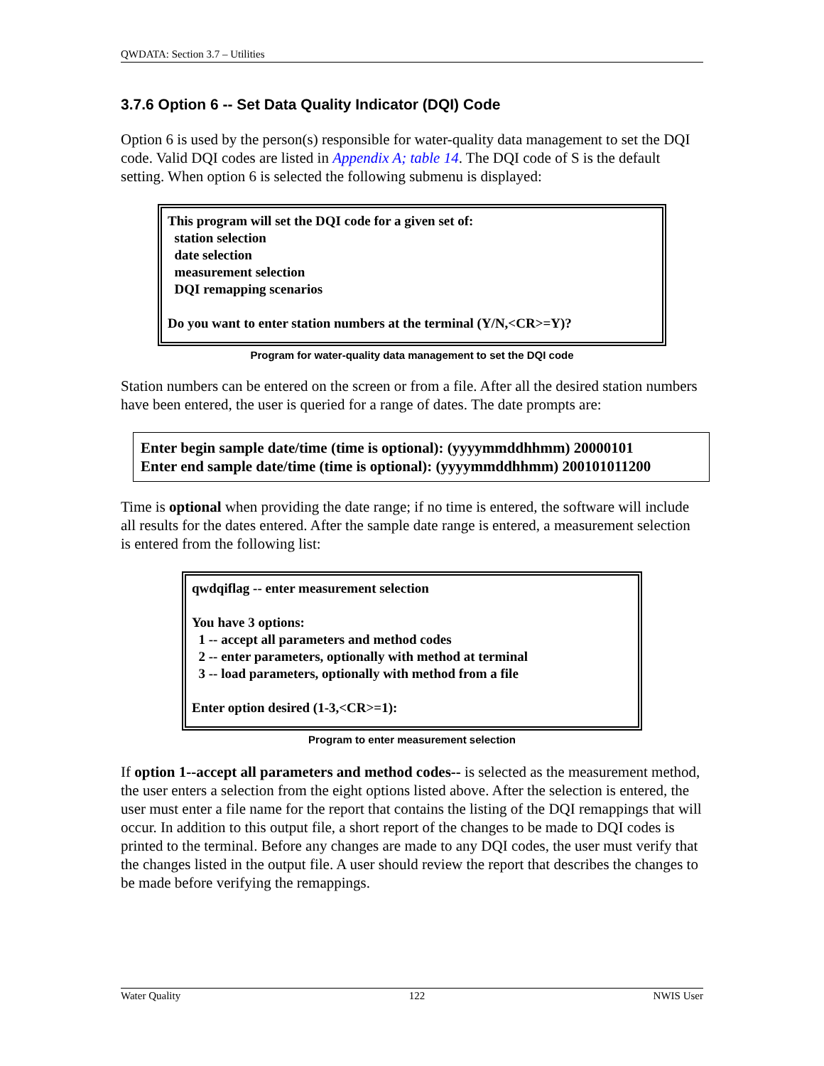QWDATA: Section 3.7 – Utilities
3.7.6 Option 6 -- Set Data Quality Indicator (DQI) Code
Option 6 is used by the person(s) responsible for water-quality data management to set the DQI code. Valid DQI codes are listed in Appendix A; table 14. The DQI code of S is the default setting. When option 6 is selected the following submenu is displayed:
This program will set the DQI code for a given set of:
station selection
date selection
measurement selection
DQI remapping scenarios
Do you want to enter station numbers at the terminal (Y/N,<CR>=Y)?
Program for water-quality data management to set the DQI code
Station numbers can be entered on the screen or from a file. After all the desired station numbers have been entered, the user is queried for a range of dates. The date prompts are:
Enter begin sample date/time (time is optional): (yyyymmddhhmm) 20000101
Enter end sample date/time (time is optional): (yyyymmddhhmm) 200101011200
Time is optional when providing the date range; if no time is entered, the software will include all results for the dates entered. After the sample date range is entered, a measurement selection is entered from the following list:
qwdqiflag -- enter measurement selection
You have 3 options:
1 -- accept all parameters and method codes
2 -- enter parameters, optionally with method at terminal
3 -- load parameters, optionally with method from a file
Enter option desired (1-3,<CR>=1):
Program to enter measurement selection
If option 1--accept all parameters and method codes-- is selected as the measurement method, the user enters a selection from the eight options listed above. After the selection is entered, the user must enter a file name for the report that contains the listing of the DQI remappings that will occur. In addition to this output file, a short report of the changes to be made to DQI codes is printed to the terminal. Before any changes are made to any DQI codes, the user must verify that the changes listed in the output file. A user should review the report that describes the changes to be made before verifying the remappings.
Water Quality 122 NWIS User